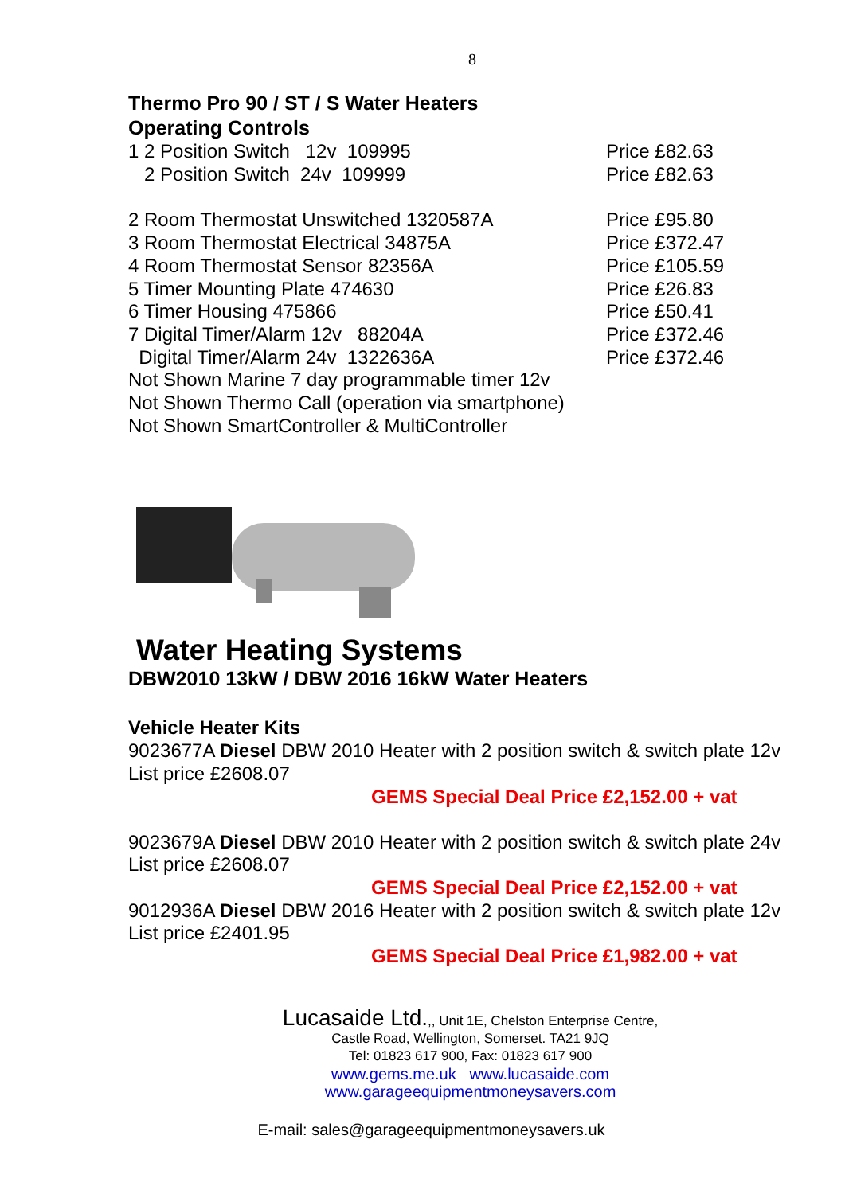8
Thermo Pro 90 / ST / S Water Heaters
Operating Controls
1 2 Position Switch 12v 109995 Price £82.63
2 Position Switch 24v 109999 Price £82.63
2 Room Thermostat Unswitched 1320587A Price £95.80
3 Room Thermostat Electrical 34875A Price £372.47
4 Room Thermostat Sensor 82356A Price £105.59
5 Timer Mounting Plate 474630 Price £26.83
6 Timer Housing 475866 Price £50.41
7 Digital Timer/Alarm 12v 88204A Price £372.46
Digital Timer/Alarm 24v 1322636A Price £372.46
Not Shown Marine 7 day programmable timer 12v
Not Shown Thermo Call (operation via smartphone)
Not Shown SmartController & MultiController
Water Heating Systems
DBW2010 13kW / DBW 2016 16kW Water Heaters
Vehicle Heater Kits
9023677A Diesel DBW 2010 Heater with 2 position switch & switch plate 12v
List price £2608.07
GEMS Special Deal Price £2,152.00 + vat
9023679A Diesel DBW 2010 Heater with 2 position switch & switch plate 24v
List price £2608.07
GEMS Special Deal Price £2,152.00 + vat
9012936A Diesel DBW 2016 Heater with 2 position switch & switch plate 12v
List price £2401.95
GEMS Special Deal Price £1,982.00 + vat
Lucasaide Ltd.,, Unit 1E, Chelston Enterprise Centre,
Castle Road, Wellington, Somerset. TA21 9JQ
Tel: 01823 617 900, Fax: 01823 617 900
www.gems.me.uk www.lucasaide.com
www.garageequipmentmoneysavers.com
E-mail: sales@garageequipmentmoneysavers.uk